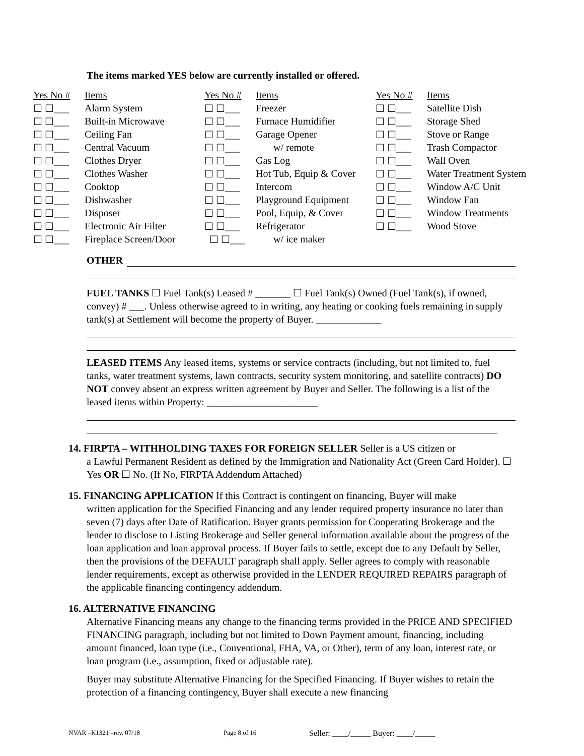The items marked YES below are currently installed or offered.
| Yes No # | Items | Yes No # | Items | Yes No # | Items |
| ☐ ☐___ | Alarm System | ☐ ☐___ | Freezer | ☐ ☐___ | Satellite Dish |
| ☐ ☐___ | Built-in Microwave | ☐ ☐___ | Furnace Humidifier | ☐ ☐___ | Storage Shed |
| ☐ ☐___ | Ceiling Fan | ☐ ☐___ | Garage Opener | ☐ ☐___ | Stove or Range |
| ☐ ☐___ | Central Vacuum | ☐ ☐___ | w/ remote | ☐ ☐___ | Trash Compactor |
| ☐ ☐___ | Clothes Dryer | ☐ ☐___ | Gas Log | ☐ ☐___ | Wall Oven |
| ☐ ☐___ | Clothes Washer | ☐ ☐___ | Hot Tub, Equip & Cover | ☐ ☐___ | Water Treatment System |
| ☐ ☐___ | Cooktop | ☐ ☐___ | Intercom | ☐ ☐___ | Window A/C Unit |
| ☐ ☐___ | Dishwasher | ☐ ☐___ | Playground Equipment | ☐ ☐___ | Window Fan |
| ☐ ☐___ | Disposer | ☐ ☐___ | Pool, Equip, & Cover | ☐ ☐___ | Window Treatments |
| ☐ ☐___ | Electronic Air Filter | ☐ ☐___ | Refrigerator | ☐ ☐___ | Wood Stove |
| ☐ ☐___ | Fireplace Screen/Door | ☐ ☐___ | w/ ice maker | | |
OTHER
FUEL TANKS ☐ Fuel Tank(s) Leased # _______ ☐ Fuel Tank(s) Owned (Fuel Tank(s), if owned, convey) # ___. Unless otherwise agreed to in writing, any heating or cooking fuels remaining in supply tank(s) at Settlement will become the property of Buyer. _____________
LEASED ITEMS Any leased items, systems or service contracts (including, but not limited to, fuel tanks, water treatment systems, lawn contracts, security system monitoring, and satellite contracts) DO NOT convey absent an express written agreement by Buyer and Seller. The following is a list of the leased items within Property: ______________________
14. FIRPTA – WITHHOLDING TAXES FOR FOREIGN SELLER Seller is a US citizen or
a Lawful Permanent Resident as defined by the Immigration and Nationality Act (Green Card Holder). ☐ Yes OR ☐ No. (If No, FIRPTA Addendum Attached)
15. FINANCING APPLICATION If this Contract is contingent on financing, Buyer will make
written application for the Specified Financing and any lender required property insurance no later than seven (7) days after Date of Ratification. Buyer grants permission for Cooperating Brokerage and the lender to disclose to Listing Brokerage and Seller general information available about the progress of the loan application and loan approval process. If Buyer fails to settle, except due to any Default by Seller, then the provisions of the DEFAULT paragraph shall apply. Seller agrees to comply with reasonable lender requirements, except as otherwise provided in the LENDER REQUIRED REPAIRS paragraph of the applicable financing contingency addendum.
16. ALTERNATIVE FINANCING
Alternative Financing means any change to the financing terms provided in the PRICE AND SPECIFIED FINANCING paragraph, including but not limited to Down Payment amount, financing, including amount financed, loan type (i.e., Conventional, FHA, VA, or Other), term of any loan, interest rate, or loan program (i.e., assumption, fixed or adjustable rate).
Buyer may substitute Alternative Financing for the Specified Financing. If Buyer wishes to retain the protection of a financing contingency, Buyer shall execute a new financing
NVAR –K1321 –rev. 07/18 Page 8 of 16 Seller: ____/_____ Buyer: ____/_____